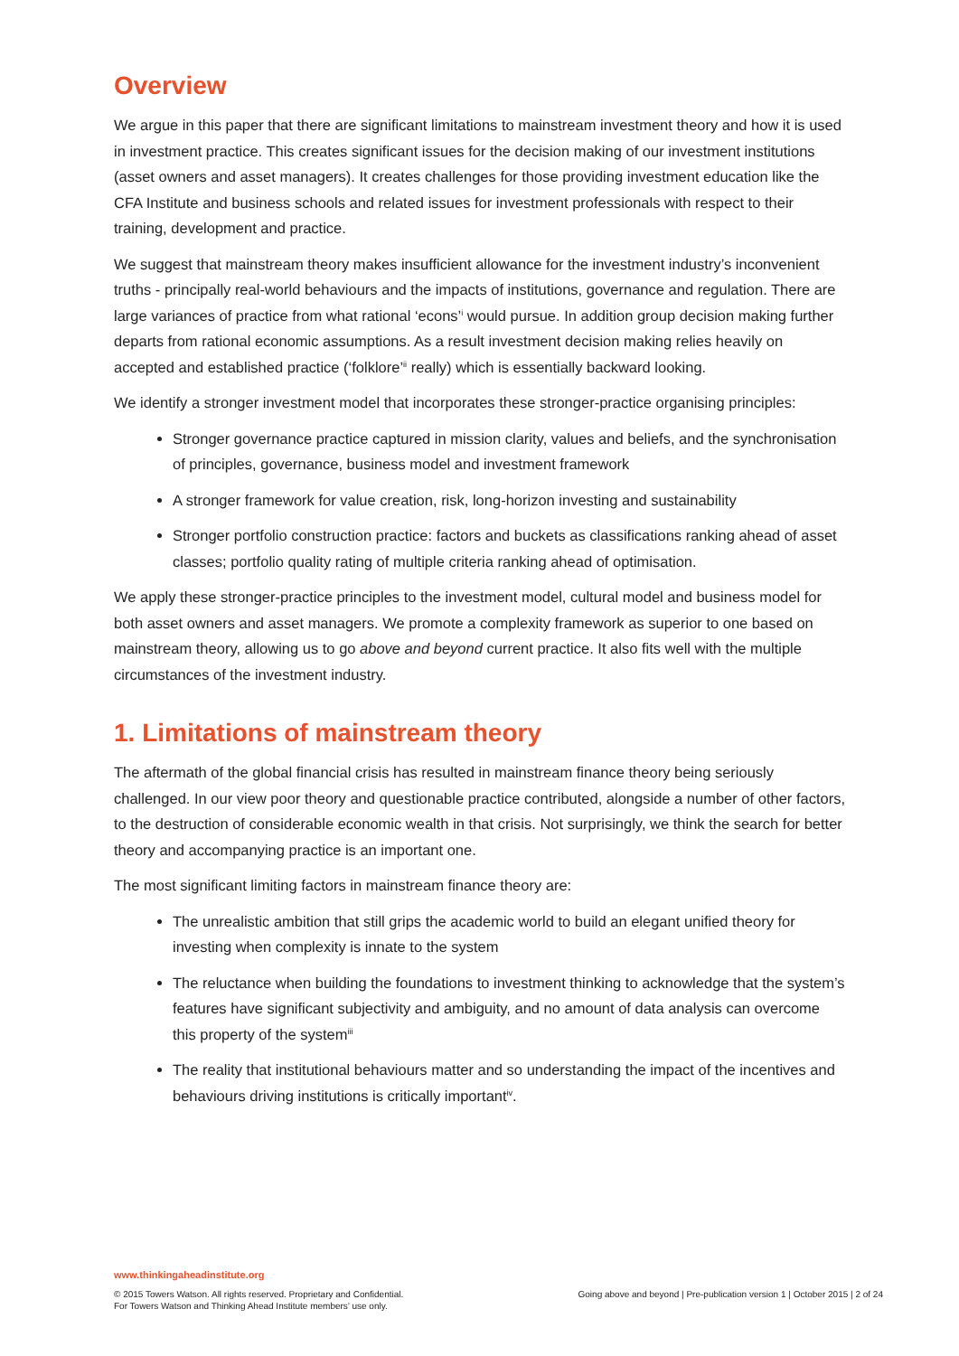Overview
We argue in this paper that there are significant limitations to mainstream investment theory and how it is used in investment practice. This creates significant issues for the decision making of our investment institutions (asset owners and asset managers). It creates challenges for those providing investment education like the CFA Institute and business schools and related issues for investment professionals with respect to their training, development and practice.
We suggest that mainstream theory makes insufficient allowance for the investment industry’s inconvenient truths - principally real-world behaviours and the impacts of institutions, governance and regulation. There are large variances of practice from what rational ‘econs’<sup>i</sup> would pursue. In addition group decision making further departs from rational economic assumptions. As a result investment decision making relies heavily on accepted and established practice (‘folklore’<sup>ii</sup> really) which is essentially backward looking.
We identify a stronger investment model that incorporates these stronger-practice organising principles:
Stronger governance practice captured in mission clarity, values and beliefs, and the synchronisation of principles, governance, business model and investment framework
A stronger framework for value creation, risk, long-horizon investing and sustainability
Stronger portfolio construction practice: factors and buckets as classifications ranking ahead of asset classes; portfolio quality rating of multiple criteria ranking ahead of optimisation.
We apply these stronger-practice principles to the investment model, cultural model and business model for both asset owners and asset managers. We promote a complexity framework as superior to one based on mainstream theory, allowing us to go above and beyond current practice. It also fits well with the multiple circumstances of the investment industry.
1. Limitations of mainstream theory
The aftermath of the global financial crisis has resulted in mainstream finance theory being seriously challenged. In our view poor theory and questionable practice contributed, alongside a number of other factors, to the destruction of considerable economic wealth in that crisis. Not surprisingly, we think the search for better theory and accompanying practice is an important one.
The most significant limiting factors in mainstream finance theory are:
The unrealistic ambition that still grips the academic world to build an elegant unified theory for investing when complexity is innate to the system
The reluctance when building the foundations to investment thinking to acknowledge that the system’s features have significant subjectivity and ambiguity, and no amount of data analysis can overcome this property of the system<sup>iii</sup>
The reality that institutional behaviours matter and so understanding the impact of the incentives and behaviours driving institutions is critically important<sup>iv</sup>.
www.thinkingaheadinstitute.org
© 2015 Towers Watson. All rights reserved. Proprietary and Confidential.
For Towers Watson and Thinking Ahead Institute members’ use only.
Going above and beyond | Pre-publication version 1 | October 2015 | 2 of 24